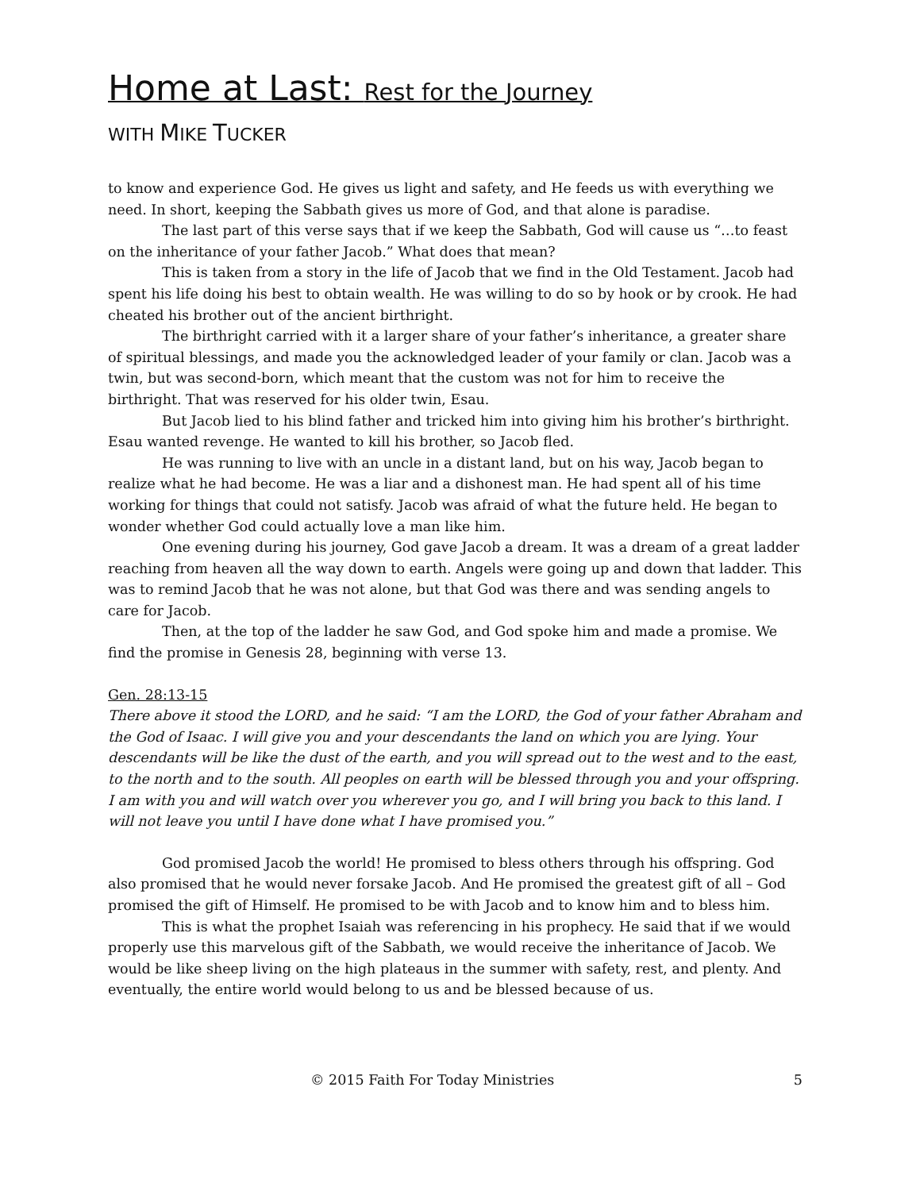Home at Last: Rest for the Journey
WITH MIKE TUCKER
to know and experience God. He gives us light and safety, and He feeds us with everything we need. In short, keeping the Sabbath gives us more of God, and that alone is paradise.
The last part of this verse says that if we keep the Sabbath, God will cause us “…to feast on the inheritance of your father Jacob.” What does that mean?
This is taken from a story in the life of Jacob that we find in the Old Testament. Jacob had spent his life doing his best to obtain wealth. He was willing to do so by hook or by crook. He had cheated his brother out of the ancient birthright.
The birthright carried with it a larger share of your father’s inheritance, a greater share of spiritual blessings, and made you the acknowledged leader of your family or clan. Jacob was a twin, but was second-born, which meant that the custom was not for him to receive the birthright. That was reserved for his older twin, Esau.
But Jacob lied to his blind father and tricked him into giving him his brother’s birthright. Esau wanted revenge. He wanted to kill his brother, so Jacob fled.
He was running to live with an uncle in a distant land, but on his way, Jacob began to realize what he had become. He was a liar and a dishonest man. He had spent all of his time working for things that could not satisfy. Jacob was afraid of what the future held. He began to wonder whether God could actually love a man like him.
One evening during his journey, God gave Jacob a dream. It was a dream of a great ladder reaching from heaven all the way down to earth. Angels were going up and down that ladder. This was to remind Jacob that he was not alone, but that God was there and was sending angels to care for Jacob.
Then, at the top of the ladder he saw God, and God spoke him and made a promise. We find the promise in Genesis 28, beginning with verse 13.
Gen. 28:13-15
There above it stood the LORD, and he said: “I am the LORD, the God of your father Abraham and the God of Isaac. I will give you and your descendants the land on which you are lying. Your descendants will be like the dust of the earth, and you will spread out to the west and to the east, to the north and to the south. All peoples on earth will be blessed through you and your offspring. I am with you and will watch over you wherever you go, and I will bring you back to this land. I will not leave you until I have done what I have promised you.”
God promised Jacob the world! He promised to bless others through his offspring. God also promised that he would never forsake Jacob. And He promised the greatest gift of all – God promised the gift of Himself. He promised to be with Jacob and to know him and to bless him.
This is what the prophet Isaiah was referencing in his prophecy. He said that if we would properly use this marvelous gift of the Sabbath, we would receive the inheritance of Jacob. We would be like sheep living on the high plateaus in the summer with safety, rest, and plenty. And eventually, the entire world would belong to us and be blessed because of us.
© 2015 Faith For Today Ministries 5